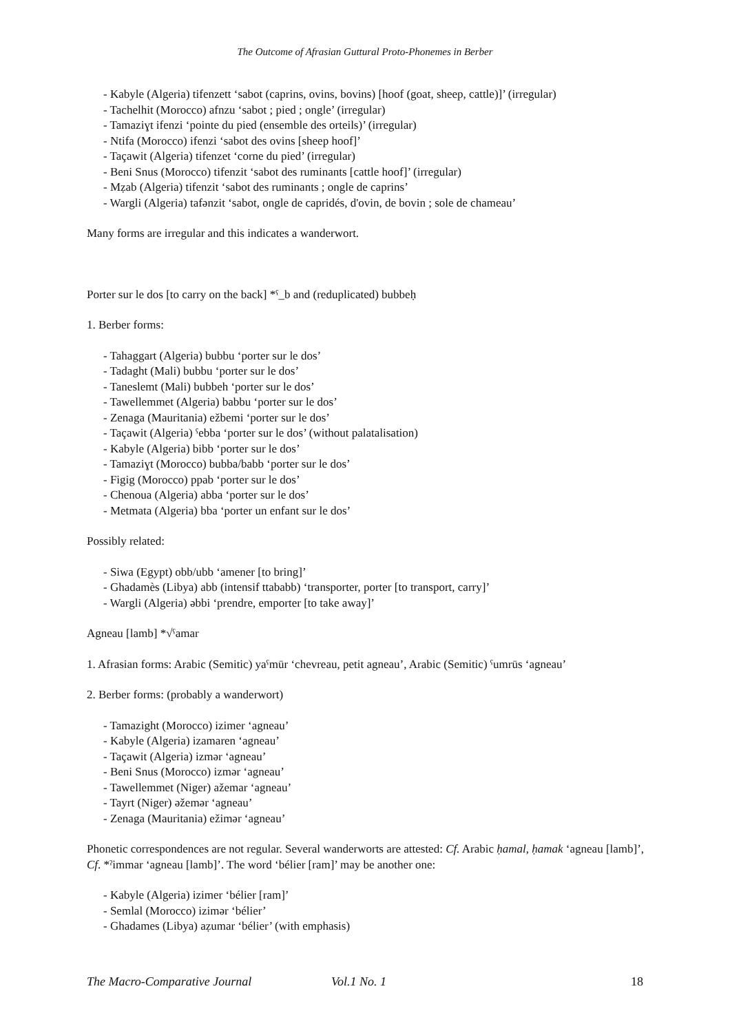The Outcome of Afrasian Guttural Proto-Phonemes in Berber
- Kabyle (Algeria) tifenzett ‘sabot (caprins, ovins, bovins) [hoof (goat, sheep, cattle)]’ (irregular)
- Tachelhit (Morocco) afnzu ‘sabot ; pied ; ongle’ (irregular)
- Tamaziɣt ifenzi ‘pointe du pied (ensemble des orteils)’ (irregular)
- Ntifa (Morocco) ifenzi ‘sabot des ovins [sheep hoof]’
- Taçawit (Algeria) tifenzet ‘corne du pied’ (irregular)
- Beni Snus (Morocco) tifenzit ‘sabot des ruminants [cattle hoof]’ (irregular)
- Mẓab (Algeria) tifenzit ‘sabot des ruminants ; ongle de caprins’
- Wargli (Algeria) tafənzit ‘sabot, ongle de capridés, d'ovin, de bovin ; sole de chameau’
Many forms are irregular and this indicates a wanderwort.
Porter sur le dos [to carry on the back] *ˁ_b and (reduplicated) bubbeḥ
1. Berber forms:
- Tahaggart (Algeria) bubbu ‘porter sur le dos’
- Tadaght (Mali) bubbu ‘porter sur le dos’
- Taneslemt (Mali) bubbeh ‘porter sur le dos’
- Tawellemmet (Algeria) babbu ‘porter sur le dos’
- Zenaga (Mauritania) ežbemi ‘porter sur le dos’
- Taçawit (Algeria) ˁebba ‘porter sur le dos’ (without palatalisation)
- Kabyle (Algeria) bibb ‘porter sur le dos’
- Tamaziɣt (Morocco) bubba/babb ‘porter sur le dos’
- Figig (Morocco) ppab ‘porter sur le dos’
- Chenoua (Algeria) abba ‘porter sur le dos’
- Metmata (Algeria) bba ‘porter un enfant sur le dos’
Possibly related:
- Siwa (Egypt) obb/ubb ‘amener [to bring]’
- Ghadamès (Libya) abb (intensif ttababb) ‘transporter, porter [to transport, carry]’
- Wargli (Algeria) əbbi ‘prendre, emporter [to take away]’
Agneau [lamb] *√ˁamar
1. Afrasian forms: Arabic (Semitic) yaˁmūr ‘chevreau, petit agneau’, Arabic (Semitic) ˁumrūs ‘agneau’
2. Berber forms: (probably a wanderwort)
- Tamazight (Morocco) izimer ‘agneau’
- Kabyle (Algeria) izamaren ‘agneau’
- Taçawit (Algeria) izmər ‘agneau’
- Beni Snus (Morocco) izmər ‘agneau’
- Tawellemmet (Niger) ažemar ‘agneau’
- Tayrt (Niger) əžemər ‘agneau’
- Zenaga (Mauritania) ežimər ‘agneau’
Phonetic correspondences are not regular. Several wanderworts are attested: Cf. Arabic ḥamal, ḥamak ‘agneau [lamb]’, Cf. *ˀimmar ‘agneau [lamb]’. The word ‘bélier [ram]’ may be another one:
- Kabyle (Algeria) izimer ‘bélier [ram]’
- Semlal (Morocco) izimər ‘bélier’
- Ghadames (Libya) aẓumar ‘bélier’ (with emphasis)
The Macro-Comparative Journal Vol.1 No. 1 18